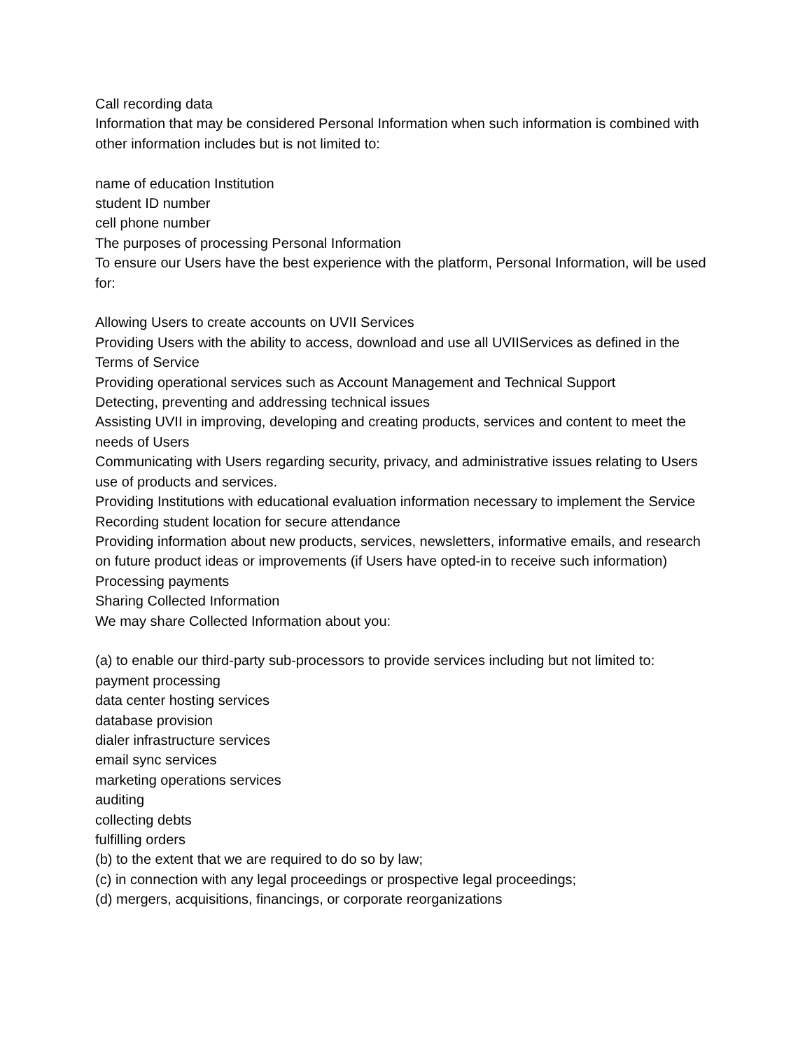Call recording data
Information that may be considered Personal Information when such information is combined with other information includes but is not limited to:
name of education Institution
student ID number
cell phone number
The purposes of processing Personal Information
To ensure our Users have the best experience with the platform, Personal Information, will be used for:
Allowing Users to create accounts on UVII Services
Providing Users with the ability to access, download and use all UVIIServices as defined in the Terms of Service
Providing operational services such as Account Management and Technical Support
Detecting, preventing and addressing technical issues
Assisting UVII in improving, developing and creating products, services and content to meet the needs of Users
Communicating with Users regarding security, privacy, and administrative issues relating to Users use of products and services.
Providing Institutions with educational evaluation information necessary to implement the Service
Recording student location for secure attendance
Providing information about new products, services, newsletters, informative emails, and research on future product ideas or improvements (if Users have opted-in to receive such information)
Processing payments
Sharing Collected Information
We may share Collected Information about you:
(a) to enable our third-party sub-processors to provide services including but not limited to:
payment processing
data center hosting services
database provision
dialer infrastructure services
email sync services
marketing operations services
auditing
collecting debts
fulfilling orders
(b) to the extent that we are required to do so by law;
(c) in connection with any legal proceedings or prospective legal proceedings;
(d) mergers, acquisitions, financings, or corporate reorganizations